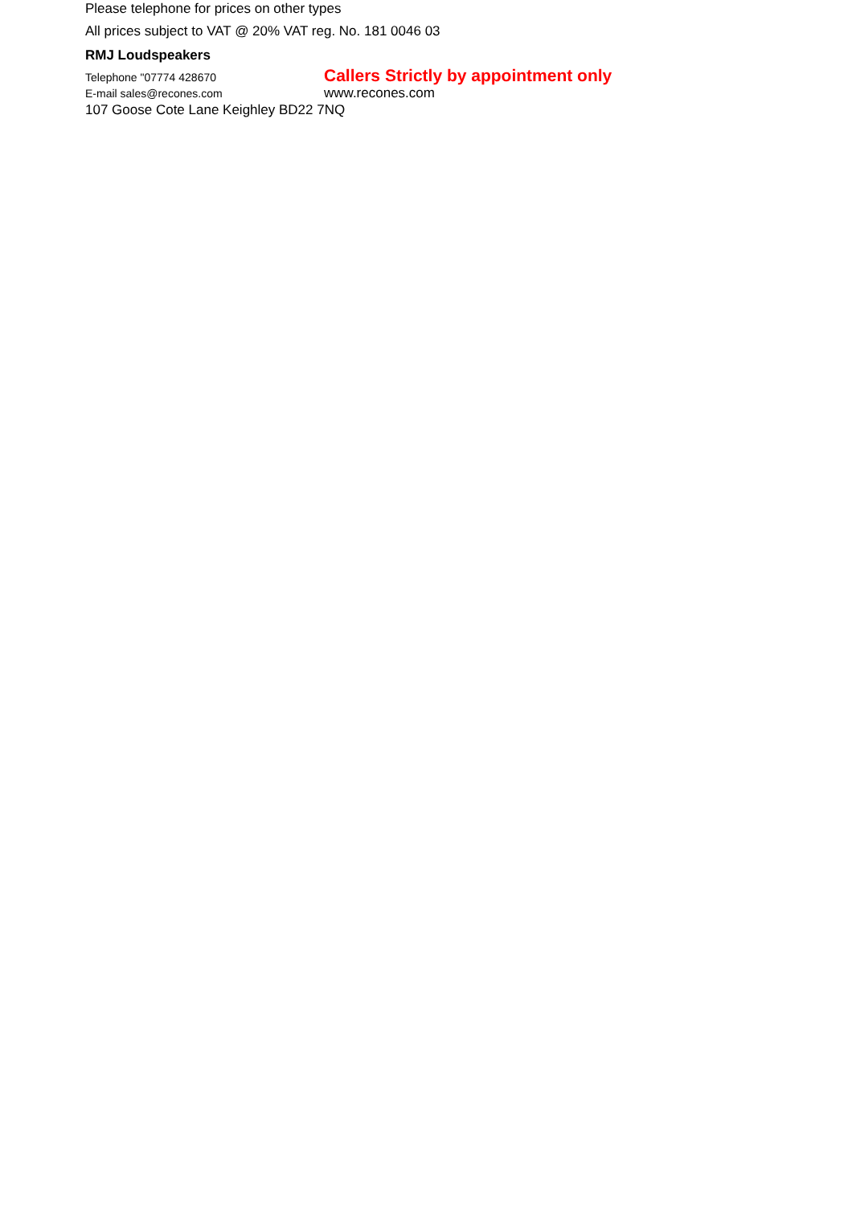Please telephone for prices on other types
All prices subject to VAT @ 20% VAT reg. No. 181 0046 03
RMJ Loudspeakers
Telephone "07774 428670
Callers Strictly by appointment only
E-mail sales@recones.com
www.recones.com
107 Goose Cote Lane Keighley BD22 7NQ